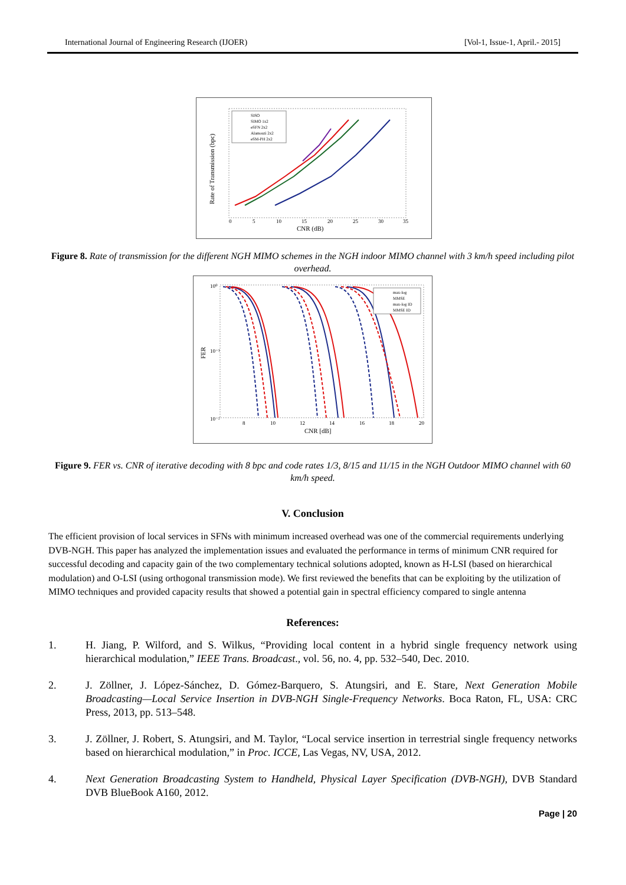International Journal of Engineering Research (IJOER) [Vol-1, Issue-1, April.- 2015]
Rate of Transmission (bpc)
CNR (dB)
0
5
10
15
20
25
30
35
SISO
SIMO 1x2
eSFN 2x2
Alamouti 2x2
eSM-PH 2x2
Figure 8. Rate of transmission for the different NGH MIMO schemes in the NGH indoor MIMO channel with 3 km/h speed including pilot overhead.
FER
10⁰
10⁻¹
10⁻²
8
10
12
14
16
18
20
CNR [dB]
max-log
MMSE
max-log ID
MMSE ID
Figure 9. FER vs. CNR of iterative decoding with 8 bpc and code rates 1/3, 8/15 and 11/15 in the NGH Outdoor MIMO channel with 60 km/h speed.
V. Conclusion
The efficient provision of local services in SFNs with minimum increased overhead was one of the commercial requirements underlying DVB-NGH. This paper has analyzed the implementation issues and evaluated the performance in terms of minimum CNR required for successful decoding and capacity gain of the two complementary technical solutions adopted, known as H-LSI (based on hierarchical modulation) and O-LSI (using orthogonal transmission mode). We first reviewed the benefits that can be exploiting by the utilization of MIMO techniques and provided capacity results that showed a potential gain in spectral efficiency compared to single antenna
References:
1. H. Jiang, P. Wilford, and S. Wilkus, “Providing local content in a hybrid single frequency network using hierarchical modulation,” IEEE Trans. Broadcast., vol. 56, no. 4, pp. 532–540, Dec. 2010.
2. J. Zöllner, J. López-Sánchez, D. Gómez-Barquero, S. Atungsiri, and E. Stare, Next Generation Mobile Broadcasting—Local Service Insertion in DVB-NGH Single-Frequency Networks. Boca Raton, FL, USA: CRC Press, 2013, pp. 513–548.
3. J. Zöllner, J. Robert, S. Atungsiri, and M. Taylor, “Local service insertion in terrestrial single frequency networks based on hierarchical modulation,” in Proc. ICCE, Las Vegas, NV, USA, 2012.
4. Next Generation Broadcasting System to Handheld, Physical Layer Specification (DVB-NGH), DVB Standard DVB BlueBook A160, 2012.
Page | 20